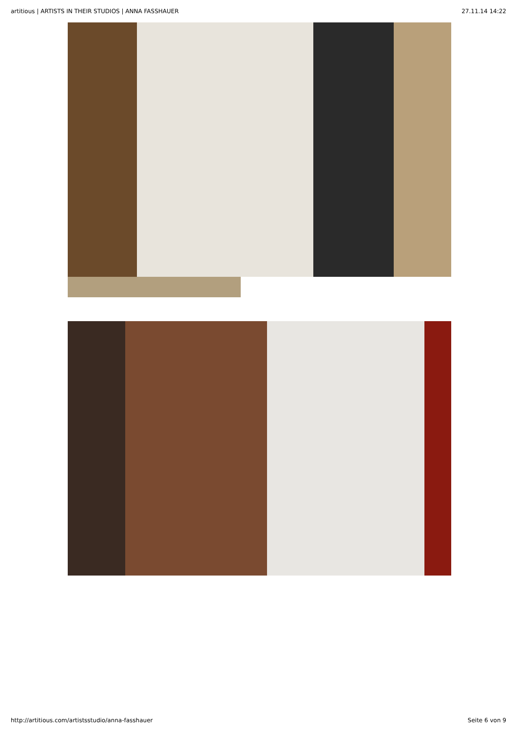artitious | ARTISTS IN THEIR STUDIOS | ANNA FASSHAUER 27.11.14 14:22
http://artitious.com/artistsstudio/anna-fasshauer Seite 6 von 9